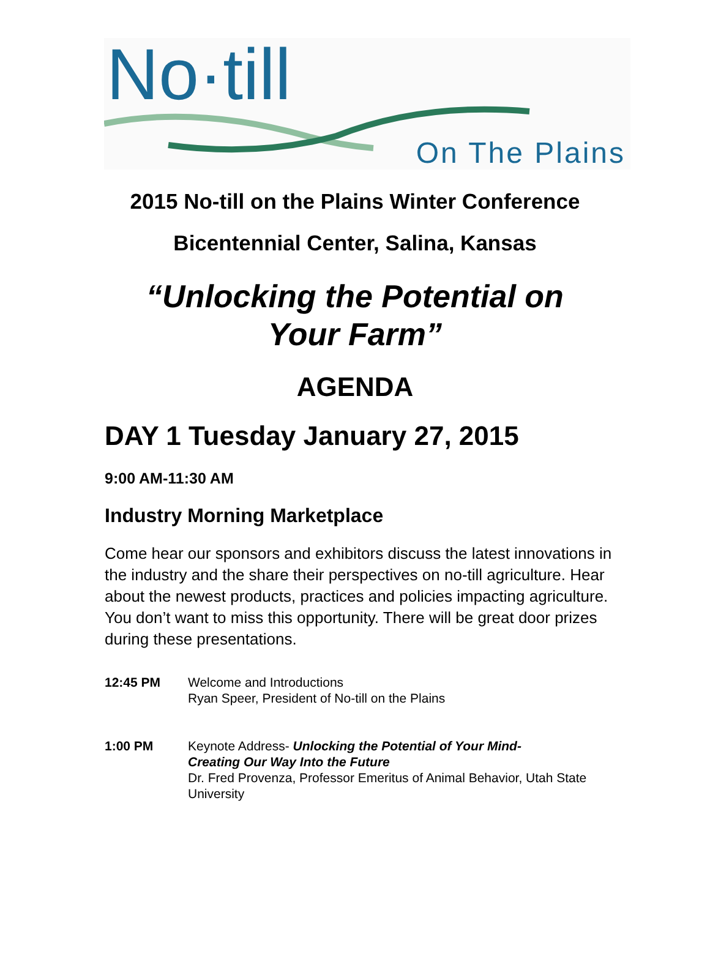No·till
On The Plains
2015 No-till on the Plains Winter Conference
Bicentennial Center, Salina, Kansas
“Unlocking the Potential on
Your Farm”
AGENDA
DAY 1 Tuesday January 27, 2015
9:00 AM-11:30 AM
Industry Morning Marketplace
Come hear our sponsors and exhibitors discuss the latest innovations in the industry and the share their perspectives on no-till agriculture. Hear about the newest products, practices and policies impacting agriculture. You don’t want to miss this opportunity. There will be great door prizes during these presentations.
| 12:45 PM | Welcome and Introductions Ryan Speer, President of No-till on the Plains |
| 1:00 PM | Keynote Address- Unlocking the Potential of Your Mind- Creating Our Way Into the Future Dr. Fred Provenza, Professor Emeritus of Animal Behavior, Utah State University |